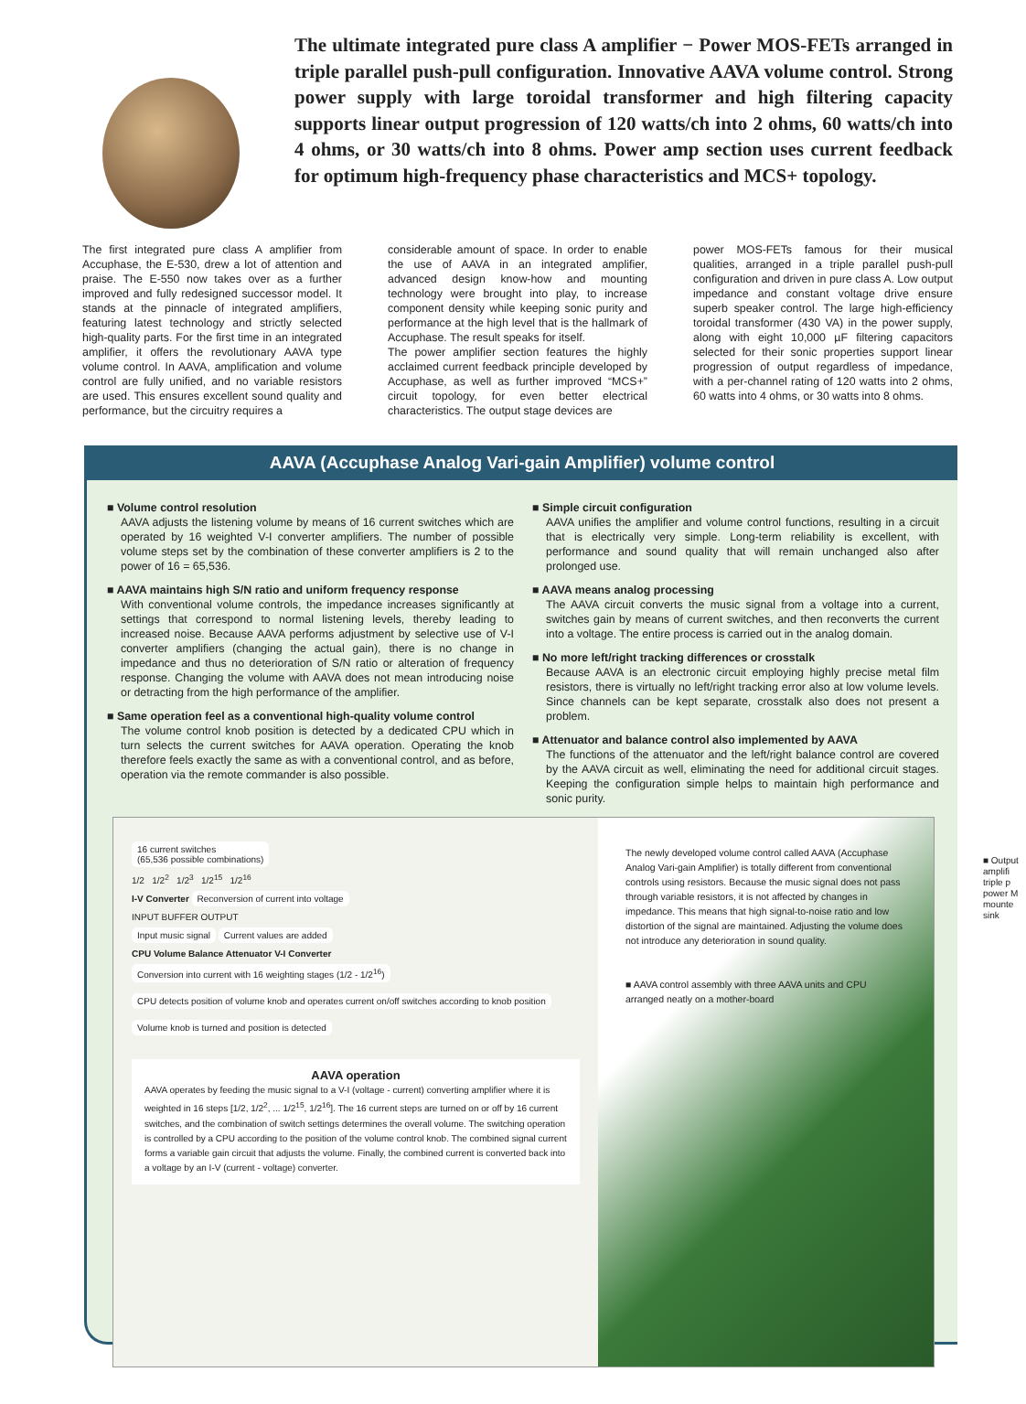The ultimate integrated pure class A amplifier − Power MOS-FETs arranged in triple parallel push-pull configuration. Innovative AAVA volume control. Strong power supply with large toroidal transformer and high filtering capacity supports linear output progression of 120 watts/ch into 2 ohms, 60 watts/ch into 4 ohms, or 30 watts/ch into 8 ohms. Power amp section uses current feedback for optimum high-frequency phase characteristics and MCS+ topology.
The first integrated pure class A amplifier from Accuphase, the E-530, drew a lot of attention and praise. The E-550 now takes over as a further improved and fully redesigned successor model. It stands at the pinnacle of integrated amplifiers, featuring latest technology and strictly selected high-quality parts. For the first time in an integrated amplifier, it offers the revolutionary AAVA type volume control. In AAVA, amplification and volume control are fully unified, and no variable resistors are used. This ensures excellent sound quality and performance, but the circuitry requires a
considerable amount of space. In order to enable the use of AAVA in an integrated amplifier, advanced design know-how and mounting technology were brought into play, to increase component density while keeping sonic purity and performance at the high level that is the hallmark of Accuphase. The result speaks for itself.
The power amplifier section features the highly acclaimed current feedback principle developed by Accuphase, as well as further improved “MCS+” circuit topology, for even better electrical characteristics. The output stage devices are
power MOS-FETs famous for their musical qualities, arranged in a triple parallel push-pull configuration and driven in pure class A. Low output impedance and constant voltage drive ensure superb speaker control. The large high-efficiency toroidal transformer (430 VA) in the power supply, along with eight 10,000 µF filtering capacitors selected for their sonic properties support linear progression of output regardless of impedance, with a per-channel rating of 120 watts into 2 ohms, 60 watts into 4 ohms, or 30 watts into 8 ohms.
AAVA (Accuphase Analog Vari-gain Amplifier) volume control
■ Volume control resolution
AAVA adjusts the listening volume by means of 16 current switches which are operated by 16 weighted V-I converter amplifiers. The number of possible volume steps set by the combination of these converter amplifiers is 2 to the power of 16 = 65,536.
■ AAVA maintains high S/N ratio and uniform frequency response
With conventional volume controls, the impedance increases significantly at settings that correspond to normal listening levels, thereby leading to increased noise. Because AAVA performs adjustment by selective use of V-I converter amplifiers (changing the actual gain), there is no change in impedance and thus no deterioration of S/N ratio or alteration of frequency response. Changing the volume with AAVA does not mean introducing noise or detracting from the high performance of the amplifier.
■ Same operation feel as a conventional high-quality volume control
The volume control knob position is detected by a dedicated CPU which in turn selects the current switches for AAVA operation. Operating the knob therefore feels exactly the same as with a conventional control, and as before, operation via the remote commander is also possible.
■ Simple circuit configuration
AAVA unifies the amplifier and volume control functions, resulting in a circuit that is electrically very simple. Long-term reliability is excellent, with performance and sound quality that will remain unchanged also after prolonged use.
■ AAVA means analog processing
The AAVA circuit converts the music signal from a voltage into a current, switches gain by means of current switches, and then reconverts the current into a voltage. The entire process is carried out in the analog domain.
■ No more left/right tracking differences or crosstalk
Because AAVA is an electronic circuit employing highly precise metal film resistors, there is virtually no left/right tracking error also at low volume levels. Since channels can be kept separate, crosstalk also does not present a problem.
■ Attenuator and balance control also implemented by AAVA
The functions of the attenuator and the left/right balance control are covered by the AAVA circuit as well, eliminating the need for additional circuit stages. Keeping the configuration simple helps to maintain high performance and sonic purity.
16 current switches
(65,536 possible combinations)
1/2 1/2<sup>2</sup> 1/2<sup>3</sup> 1/2<sup>15</sup> 1/2<sup>16</sup>
I-V Converter Reconversion of current into voltage
INPUT BUFFER OUTPUT
Input music signal Current values are added
CPU Volume Balance Attenuator V-I Converter
Conversion into current with 16 weighting stages (1/2 - 1/2<sup>16</sup>) CPU detects position of volume knob and operates current on/off switches according to knob position Volume knob is turned and position is detected
AAVA operation
AAVA operates by feeding the music signal to a V-I (voltage - current) converting amplifier where it is weighted in 16 steps [1/2, 1/2<sup>2</sup>, ... 1/2<sup>15</sup>, 1/2<sup>16</sup>]. The 16 current steps are turned on or off by 16 current switches, and the combination of switch settings determines the overall volume. The switching operation is controlled by a CPU according to the position of the volume control knob. The combined signal current forms a variable gain circuit that adjusts the volume. Finally, the combined current is converted back into a voltage by an I-V (current - voltage) converter.
The newly developed volume control called AAVA (Accuphase Analog Vari-gain Amplifier) is totally different from conventional controls using resistors. Because the music signal does not pass through variable resistors, it is not affected by changes in impedance. This means that high signal-to-noise ratio and low distortion of the signal are maintained. Adjusting the volume does not introduce any deterioration in sound quality.
■ AAVA control assembly with three AAVA units and CPU arranged neatly on a mother-board
■ Output amplifi triple p power M mounte sink